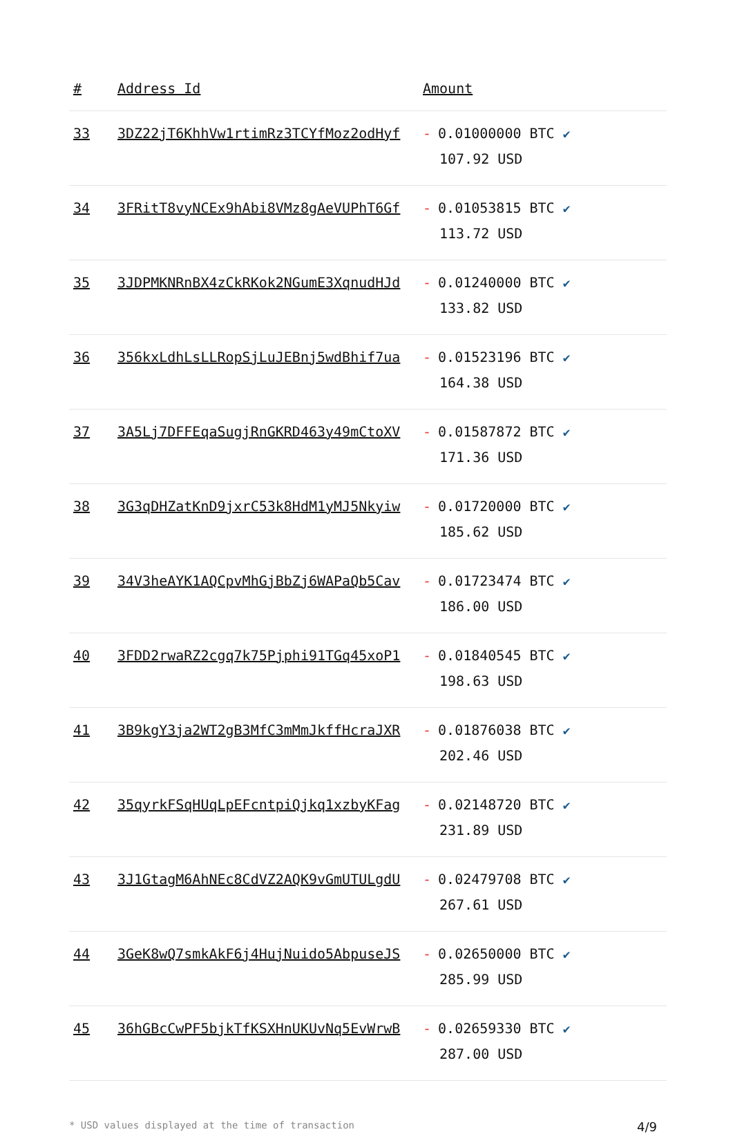| # | Address Id | Amount |
| --- | --- | --- |
| 33 | 3DZ22jT6KhhVw1rtimRz3TCYfMoz2odHyf | - 0.01000000 BTC ✔ 107.92 USD |
| 34 | 3FRitT8vyNCEx9hAbi8VMz8gAeVUPhT6Gf | - 0.01053815 BTC ✔ 113.72 USD |
| 35 | 3JDPMKNRnBX4zCkRKok2NGumE3XqnudHJd | - 0.01240000 BTC ✔ 133.82 USD |
| 36 | 356kxLdhLsLLRopSjLuJEBnj5wdBhif7ua | - 0.01523196 BTC ✔ 164.38 USD |
| 37 | 3A5Lj7DFFEqaSugjRnGKRD463y49mCtoXV | - 0.01587872 BTC ✔ 171.36 USD |
| 38 | 3G3qDHZatKnD9jxrC53k8HdM1yMJ5Nkyiw | - 0.01720000 BTC ✔ 185.62 USD |
| 39 | 34V3heAYK1AQCpvMhGjBbZj6WAPaQb5Cav | - 0.01723474 BTC ✔ 186.00 USD |
| 40 | 3FDD2rwaRZ2cgq7k75Pjphi91TGq45xoP1 | - 0.01840545 BTC ✔ 198.63 USD |
| 41 | 3B9kgY3ja2WT2gB3MfC3mMmJkffHcraJXR | - 0.01876038 BTC ✔ 202.46 USD |
| 42 | 35qyrkFSqHUqLpEFcntpiQjkq1xzbyKFag | - 0.02148720 BTC ✔ 231.89 USD |
| 43 | 3J1GtagM6AhNEc8CdVZ2AQK9vGmUTULgdU | - 0.02479708 BTC ✔ 267.61 USD |
| 44 | 3GeK8wQ7smkAkF6j4HujNuido5AbpuseJS | - 0.02650000 BTC ✔ 285.99 USD |
| 45 | 36hGBcCwPF5bjkTfKSXHnUKUvNq5EvWrwB | - 0.02659330 BTC ✔ 287.00 USD |
* USD values displayed at the time of transaction 4/9